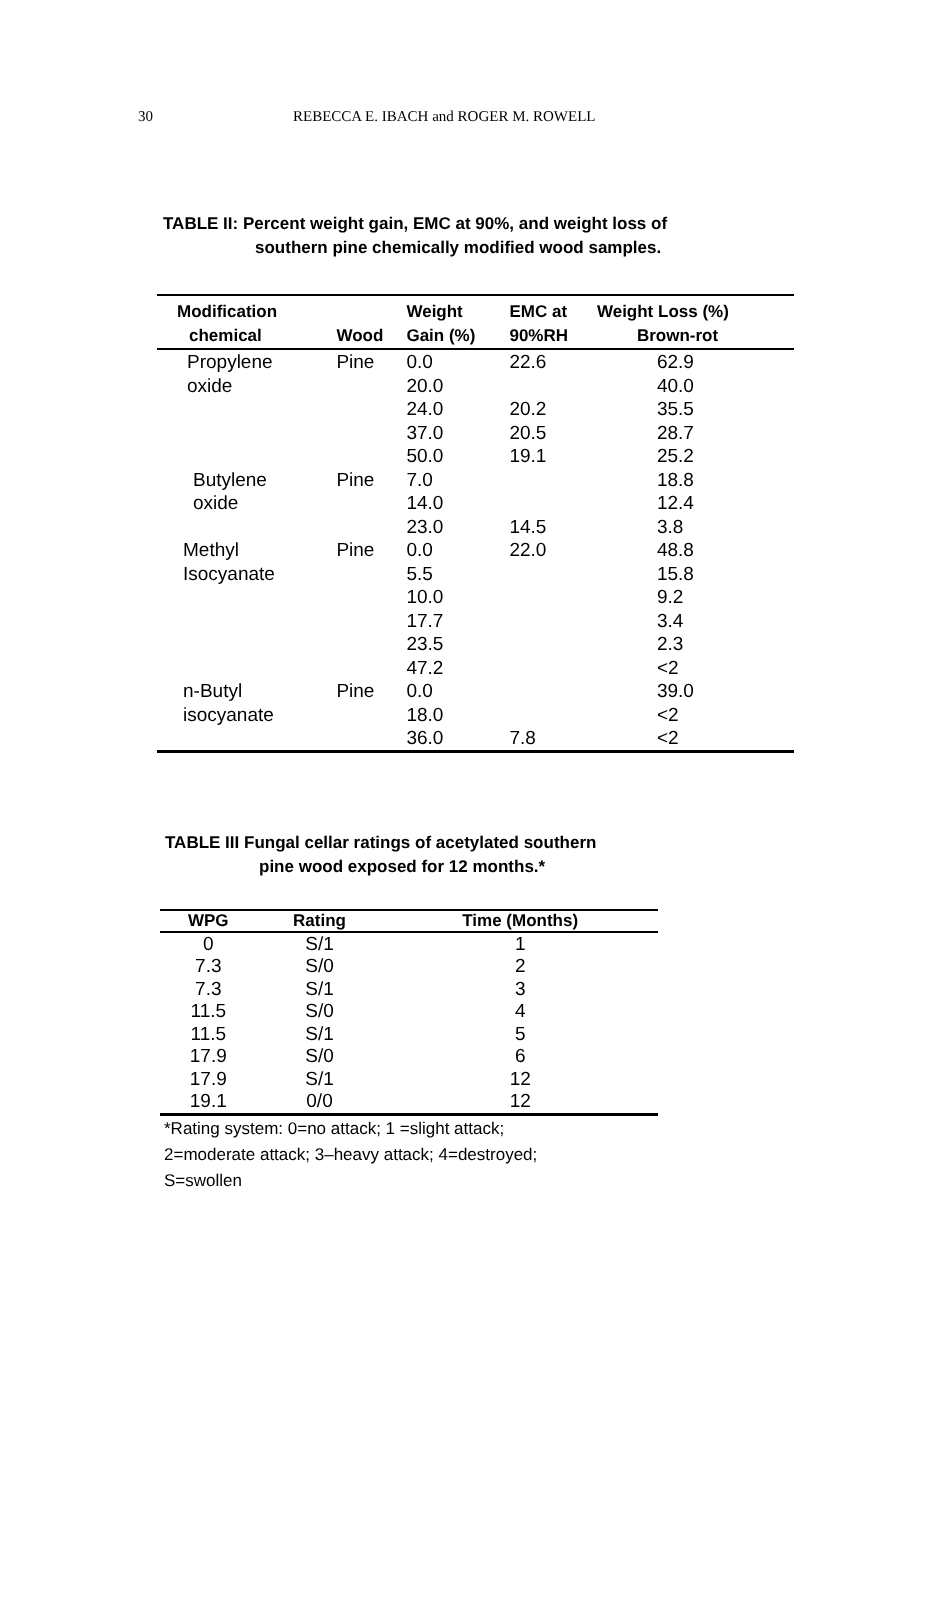30 REBECCA E. IBACH and ROGER M. ROWELL
TABLE II: Percent weight gain, EMC at 90%, and weight loss of
southern pine chemically modified wood samples.
| Modification | | Weight | EMC at | Weight Loss (%) |
| --- | --- | --- | --- | --- |
| chemical | Wood | Gain (%) | 90%RH | Brown-rot |
| Propylene oxide | Pine | 0.0 20.0 24.0 37.0 50.0 | 22.6 20.2 20.5 19.1 | 62.9 40.0 35.5 28.7 25.2 |
| Butylene oxide | Pine | 7.0 14.0 23.0 | 14.5 | 18.8 12.4 3.8 |
| Methyl Isocyanate | Pine | 0.0 5.5 10.0 17.7 23.5 47.2 | 22.0 | 48.8 15.8 9.2 3.4 2.3 <2 |
| n-Butyl isocyanate | Pine | 0.0 18.0 36.0 | 7.8 | 39.0 <2 <2 |
TABLE III Fungal cellar ratings of acetylated southern
pine wood exposed for 12 months.*
| WPG | Rating | Time (Months) |
| --- | --- | --- |
| 0 | S/1 | 1 |
| 7.3 | S/0 | 2 |
| 7.3 | S/1 | 3 |
| 11.5 | S/0 | 4 |
| 11.5 | S/1 | 5 |
| 17.9 | S/0 | 6 |
| 17.9 | S/1 | 12 |
| 19.1 | 0/0 | 12 |
*Rating system: 0=no attack; 1 =slight attack;
2=moderate attack; 3–heavy attack; 4=destroyed;
S=swollen